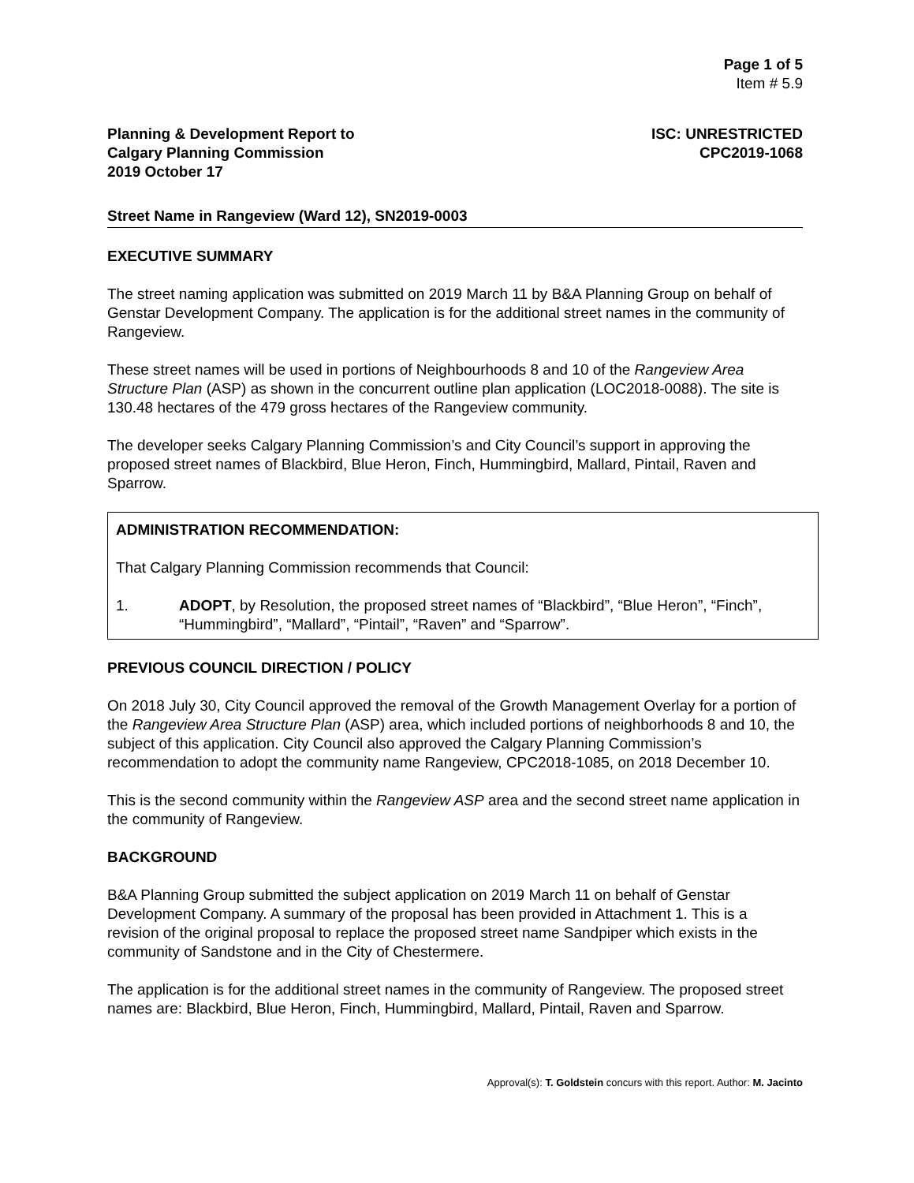Page 1 of 5
Item # 5.9
Planning & Development Report to
Calgary Planning Commission
2019 October 17
ISC: UNRESTRICTED
CPC2019-1068
Street Name in Rangeview (Ward 12), SN2019-0003
EXECUTIVE SUMMARY
The street naming application was submitted on 2019 March 11 by B&A Planning Group on behalf of Genstar Development Company. The application is for the additional street names in the community of Rangeview.
These street names will be used in portions of Neighbourhoods 8 and 10 of the Rangeview Area Structure Plan (ASP) as shown in the concurrent outline plan application (LOC2018-0088). The site is 130.48 hectares of the 479 gross hectares of the Rangeview community.
The developer seeks Calgary Planning Commission’s and City Council’s support in approving the proposed street names of Blackbird, Blue Heron, Finch, Hummingbird, Mallard, Pintail, Raven and Sparrow.
ADMINISTRATION RECOMMENDATION:
That Calgary Planning Commission recommends that Council:
1. ADOPT, by Resolution, the proposed street names of “Blackbird”, “Blue Heron”, “Finch”, “Hummingbird”, “Mallard”, “Pintail”, “Raven” and “Sparrow”.
PREVIOUS COUNCIL DIRECTION / POLICY
On 2018 July 30, City Council approved the removal of the Growth Management Overlay for a portion of the Rangeview Area Structure Plan (ASP) area, which included portions of neighborhoods 8 and 10, the subject of this application. City Council also approved the Calgary Planning Commission’s recommendation to adopt the community name Rangeview, CPC2018-1085, on 2018 December 10.
This is the second community within the Rangeview ASP area and the second street name application in the community of Rangeview.
BACKGROUND
B&A Planning Group submitted the subject application on 2019 March 11 on behalf of Genstar Development Company. A summary of the proposal has been provided in Attachment 1. This is a revision of the original proposal to replace the proposed street name Sandpiper which exists in the community of Sandstone and in the City of Chestermere.
The application is for the additional street names in the community of Rangeview. The proposed street names are: Blackbird, Blue Heron, Finch, Hummingbird, Mallard, Pintail, Raven and Sparrow.
Approval(s): T. Goldstein concurs with this report. Author: M. Jacinto